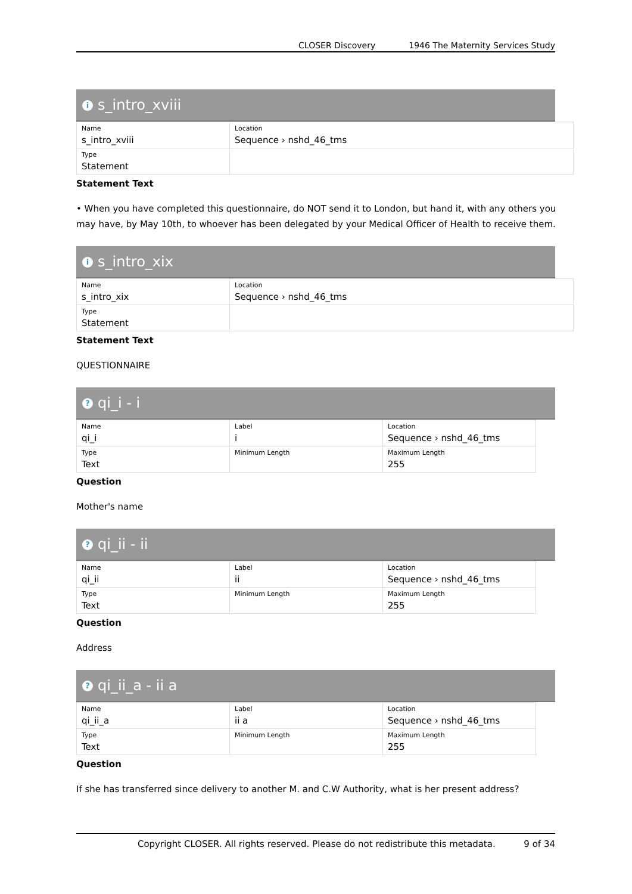CLOSER Discovery 1946 The Maternity Services Study
is_intro_xviii
| Name s_intro_xviii | Location Sequence › nshd_46_tms |
| Type Statement | |
Statement Text
• When you have completed this questionnaire, do NOT send it to London, but hand it, with any others you may have, by May 10th, to whoever has been delegated by your Medical Officer of Health to receive them.
is_intro_xix
| Name s_intro_xix | Location Sequence › nshd_46_tms |
| Type Statement | |
Statement Text
QUESTIONNAIRE
? qi_i - i
| Name qi_i | Label i | Location Sequence › nshd_46_tms |
| Type Text | Minimum Length | Maximum Length 255 |
Question
Mother's name
? qi_ii - ii
| Name qi_ii | Label ii | Location Sequence › nshd_46_tms |
| Type Text | Minimum Length | Maximum Length 255 |
Question
Address
? qi_ii_a - ii a
| Name qi_ii_a | Label ii a | Location Sequence › nshd_46_tms |
| Type Text | Minimum Length | Maximum Length 255 |
Question
If she has transferred since delivery to another M. and C.W Authority, what is her present address?
Copyright CLOSER. All rights reserved. Please do not redistribute this metadata. 9 of 34